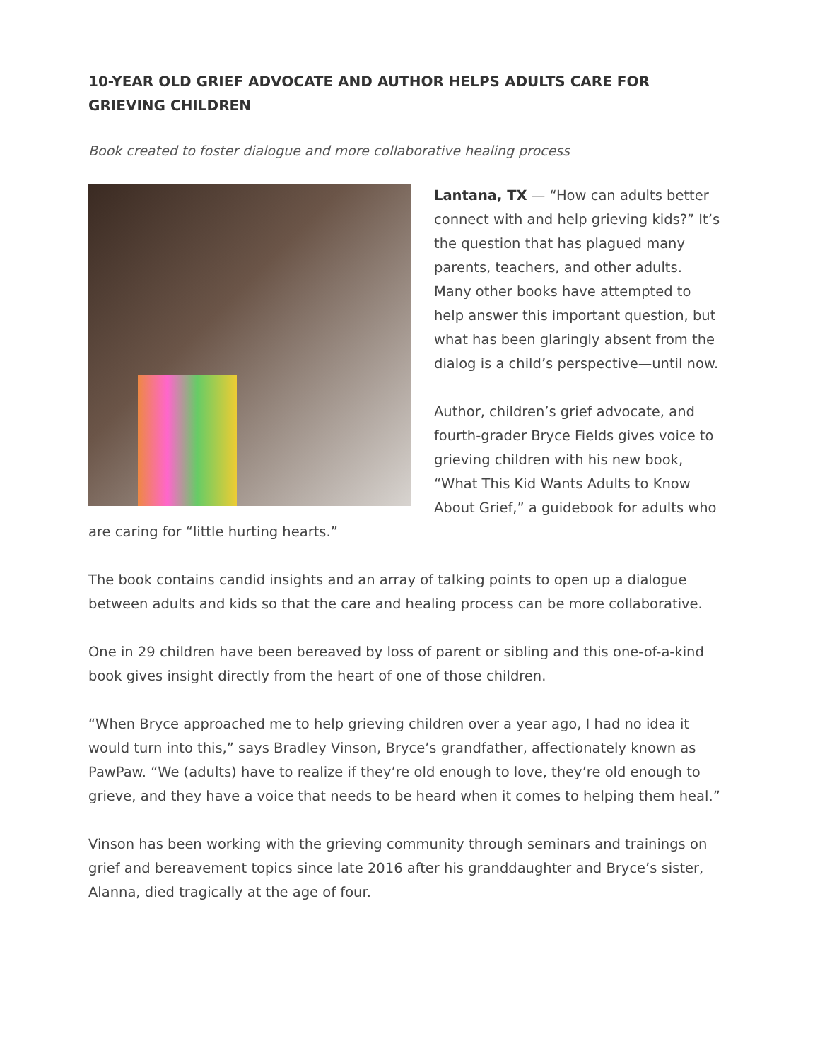10-YEAR OLD GRIEF ADVOCATE AND AUTHOR HELPS ADULTS CARE FOR GRIEVING CHILDREN
Book created to foster dialogue and more collaborative healing process
Lantana, TX — “How can adults better connect with and help grieving kids?” It’s the question that has plagued many parents, teachers, and other adults. Many other books have attempted to help answer this important question, but what has been glaringly absent from the dialog is a child’s perspective—until now.
Author, children’s grief advocate, and fourth-grader Bryce Fields gives voice to grieving children with his new book, “What This Kid Wants Adults to Know About Grief,” a guidebook for adults who are caring for “little hurting hearts.”
The book contains candid insights and an array of talking points to open up a dialogue between adults and kids so that the care and healing process can be more collaborative.
One in 29 children have been bereaved by loss of parent or sibling and this one-of-a-kind book gives insight directly from the heart of one of those children.
“When Bryce approached me to help grieving children over a year ago, I had no idea it would turn into this,” says Bradley Vinson, Bryce’s grandfather, affectionately known as PawPaw. “We (adults) have to realize if they’re old enough to love, they’re old enough to grieve, and they have a voice that needs to be heard when it comes to helping them heal.”
Vinson has been working with the grieving community through seminars and trainings on grief and bereavement topics since late 2016 after his granddaughter and Bryce’s sister, Alanna, died tragically at the age of four.